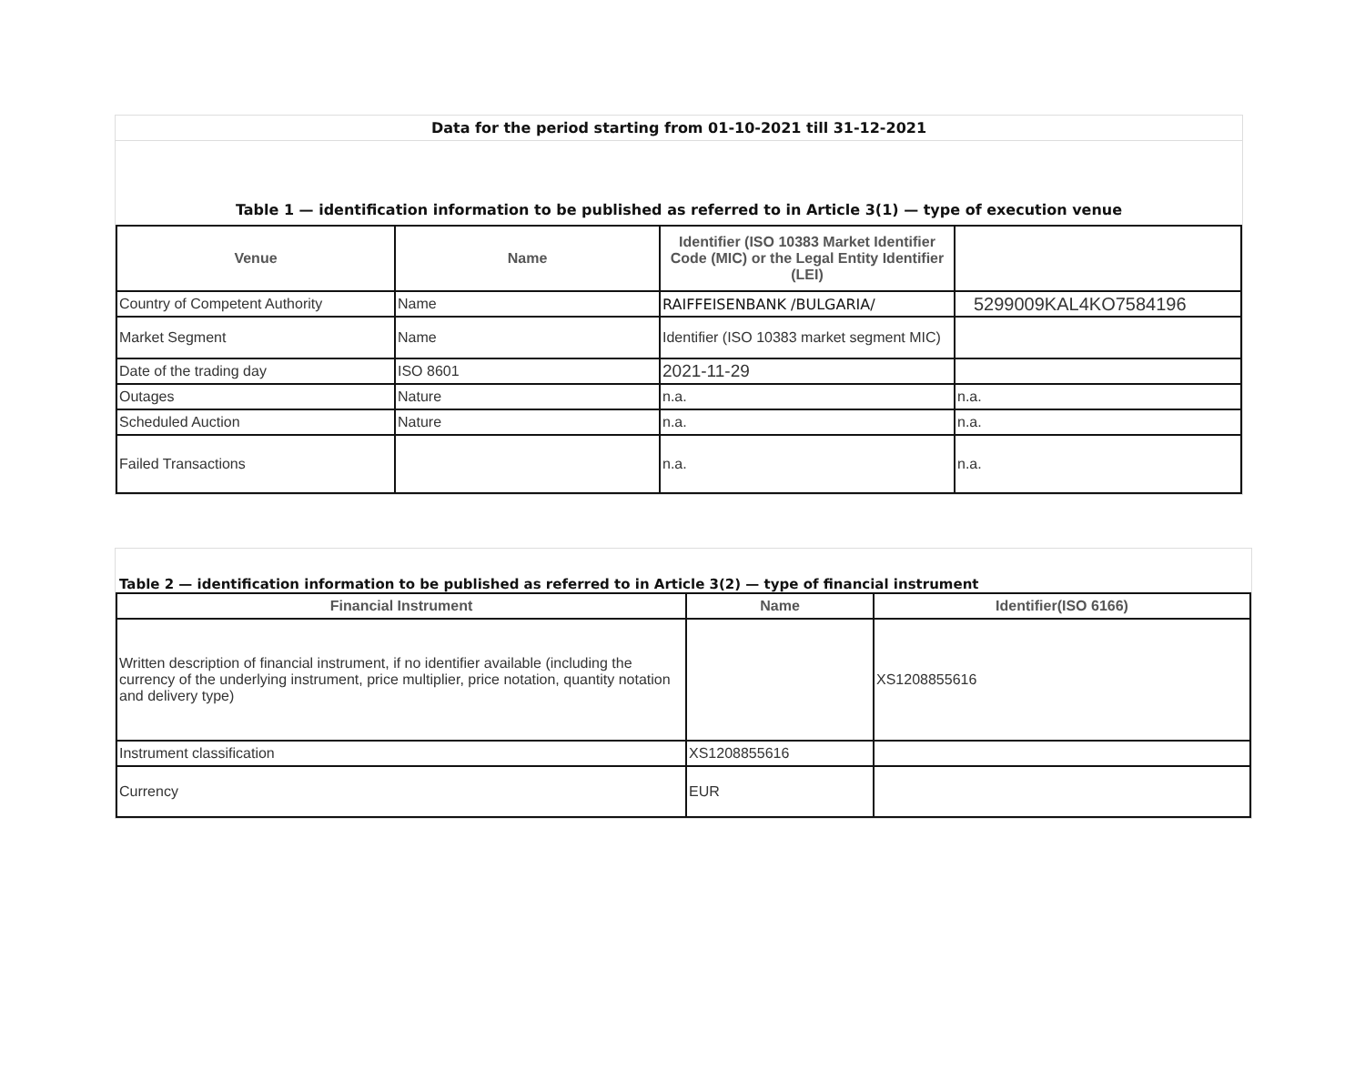Data for the period starting from 01-10-2021 till 31-12-2021
Table 1 — identification information to be published as referred to in Article 3(1) — type of execution venue
| Venue | Name | Identifier (ISO 10383 Market Identifier Code (MIC) or the Legal Entity Identifier (LEI) | |
| --- | --- | --- | --- |
| Country of Competent Authority | Name | RAIFFEISENBANK /BULGARIA/ | 5299009KAL4KO7584196 |
| Market Segment | Name | Identifier (ISO 10383 market segment MIC) | |
| Date of the trading day | ISO 8601 | 2021-11-29 | |
| Outages | Nature | n.a. | n.a. |
| Scheduled Auction | Nature | n.a. | n.a. |
| Failed Transactions | | n.a. | n.a. |
Table 2 — identification information to be published as referred to in Article 3(2) — type of financial instrument
| Financial Instrument | Name | Identifier(ISO 6166) |
| --- | --- | --- |
| Written description of financial instrument, if no identifier available (including the currency of the underlying instrument, price multiplier, price notation, quantity notation and delivery type) | | XS1208855616 |
| Instrument classification | XS1208855616 | |
| Currency | EUR | |